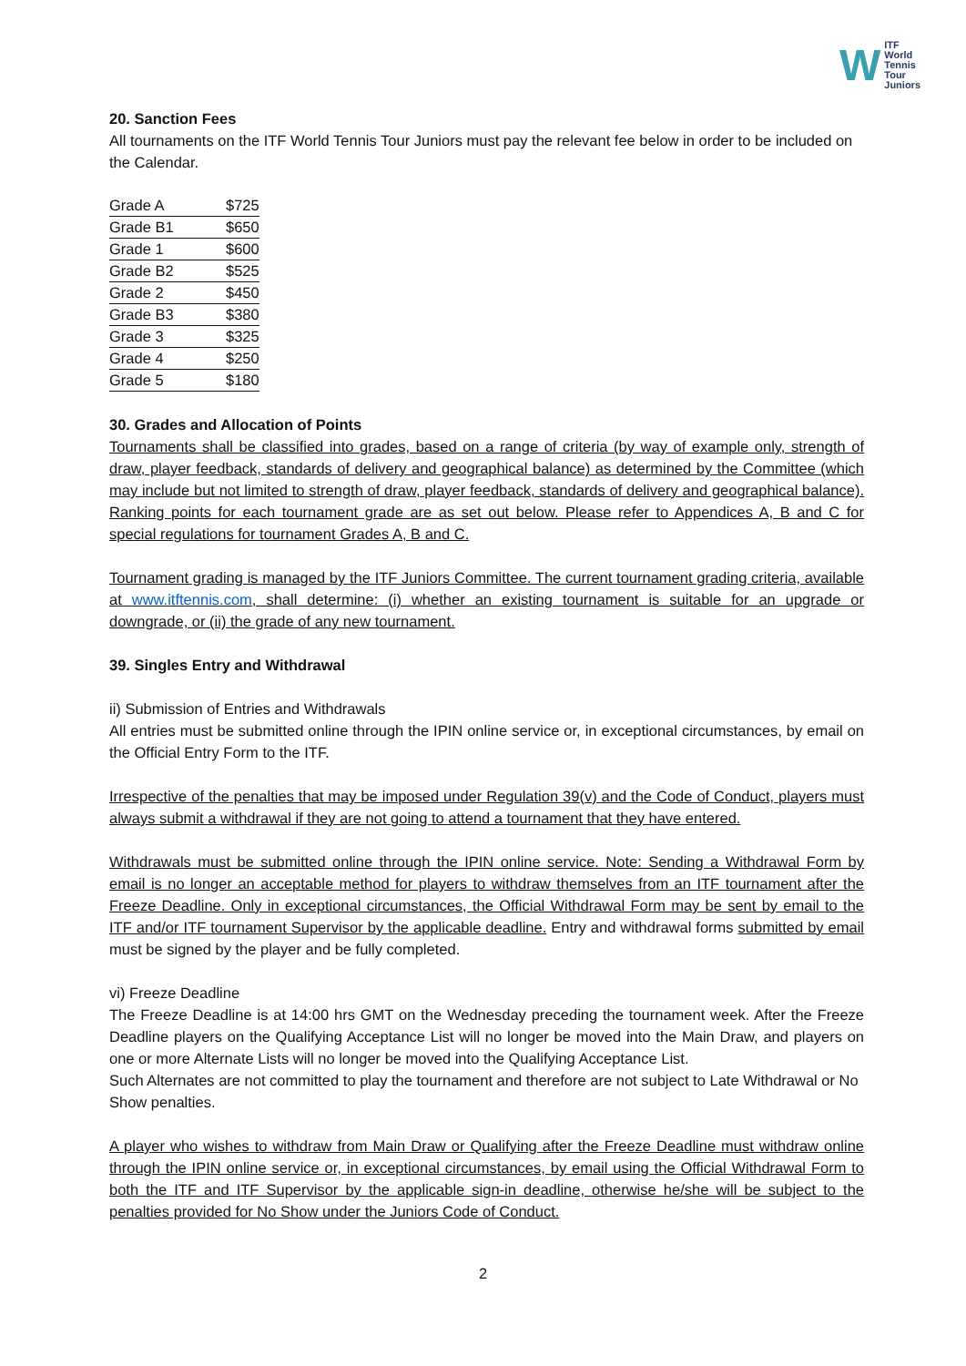W
ITF
World
Tennis
Tour
Juniors
20. Sanction Fees
All tournaments on the ITF World Tennis Tour Juniors must pay the relevant fee below in order to be included on the Calendar.
| Grade A | $725 |
| Grade B1 | $650 |
| Grade 1 | $600 |
| Grade B2 | $525 |
| Grade 2 | $450 |
| Grade B3 | $380 |
| Grade 3 | $325 |
| Grade 4 | $250 |
| Grade 5 | $180 |
30. Grades and Allocation of Points
Tournaments shall be classified into grades, based on a range of criteria (by way of example only, strength of draw, player feedback, standards of delivery and geographical balance) as determined by the Committee (which may include but not limited to strength of draw, player feedback, standards of delivery and geographical balance). Ranking points for each tournament grade are as set out below. Please refer to Appendices A, B and C for special regulations for tournament Grades A, B and C.
Tournament grading is managed by the ITF Juniors Committee. The current tournament grading criteria, available at www.itftennis.com, shall determine: (i) whether an existing tournament is suitable for an upgrade or downgrade, or (ii) the grade of any new tournament.
39. Singles Entry and Withdrawal
ii) Submission of Entries and Withdrawals
All entries must be submitted online through the IPIN online service or, in exceptional circumstances, by email on the Official Entry Form to the ITF.
Irrespective of the penalties that may be imposed under Regulation 39(v) and the Code of Conduct, players must always submit a withdrawal if they are not going to attend a tournament that they have entered.
Withdrawals must be submitted online through the IPIN online service. Note: Sending a Withdrawal Form by email is no longer an acceptable method for players to withdraw themselves from an ITF tournament after the Freeze Deadline. Only in exceptional circumstances, the Official Withdrawal Form may be sent by email to the ITF and/or ITF tournament Supervisor by the applicable deadline. Entry and withdrawal forms submitted by email must be signed by the player and be fully completed.
vi) Freeze Deadline
The Freeze Deadline is at 14:00 hrs GMT on the Wednesday preceding the tournament week. After the Freeze Deadline players on the Qualifying Acceptance List will no longer be moved into the Main Draw, and players on one or more Alternate Lists will no longer be moved into the Qualifying Acceptance List.
Such Alternates are not committed to play the tournament and therefore are not subject to Late Withdrawal or No Show penalties.
A player who wishes to withdraw from Main Draw or Qualifying after the Freeze Deadline must withdraw online through the IPIN online service or, in exceptional circumstances, by email using the Official Withdrawal Form to both the ITF and ITF Supervisor by the applicable sign-in deadline, otherwise he/she will be subject to the penalties provided for No Show under the Juniors Code of Conduct.
2